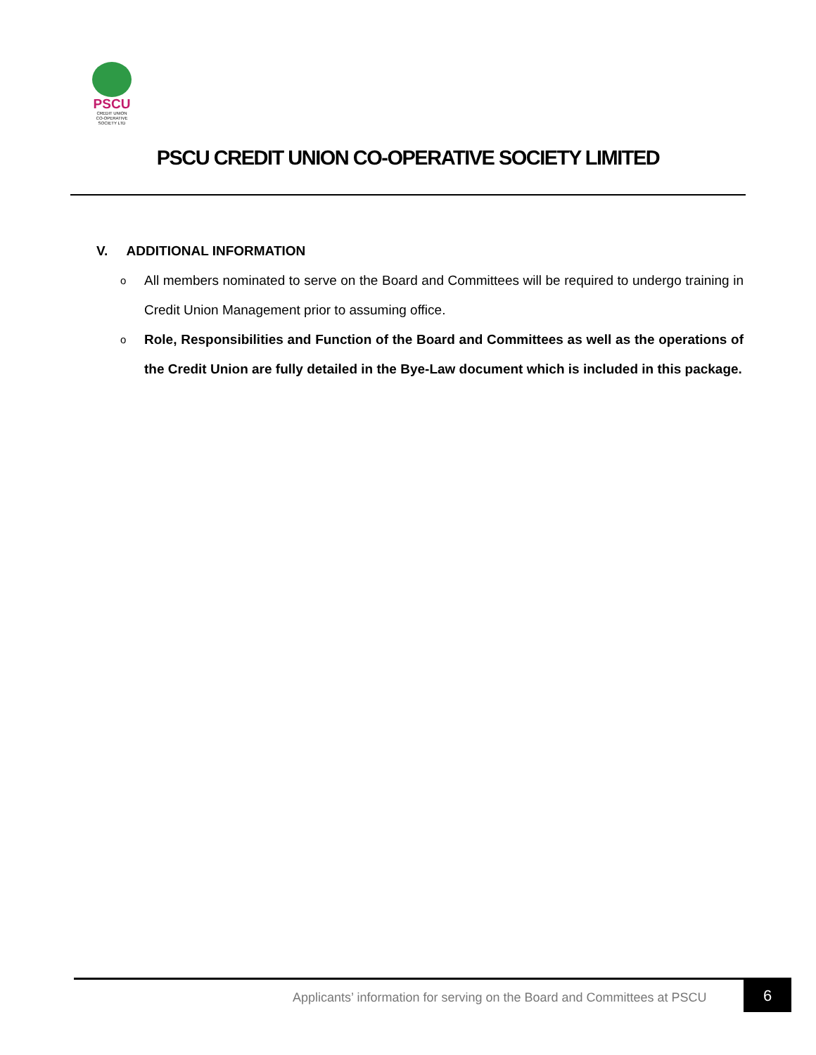PSCU
CREDIT UNION
CO-OPERATIVE SOCIETY LTD
PSCU CREDIT UNION CO-OPERATIVE SOCIETY LIMITED
V. ADDITIONAL INFORMATION
o All members nominated to serve on the Board and Committees will be required to undergo training in Credit Union Management prior to assuming office.
o Role, Responsibilities and Function of the Board and Committees as well as the operations of the Credit Union are fully detailed in the Bye-Law document which is included in this package.
Applicants’ information for serving on the Board and Committees at PSCU
6